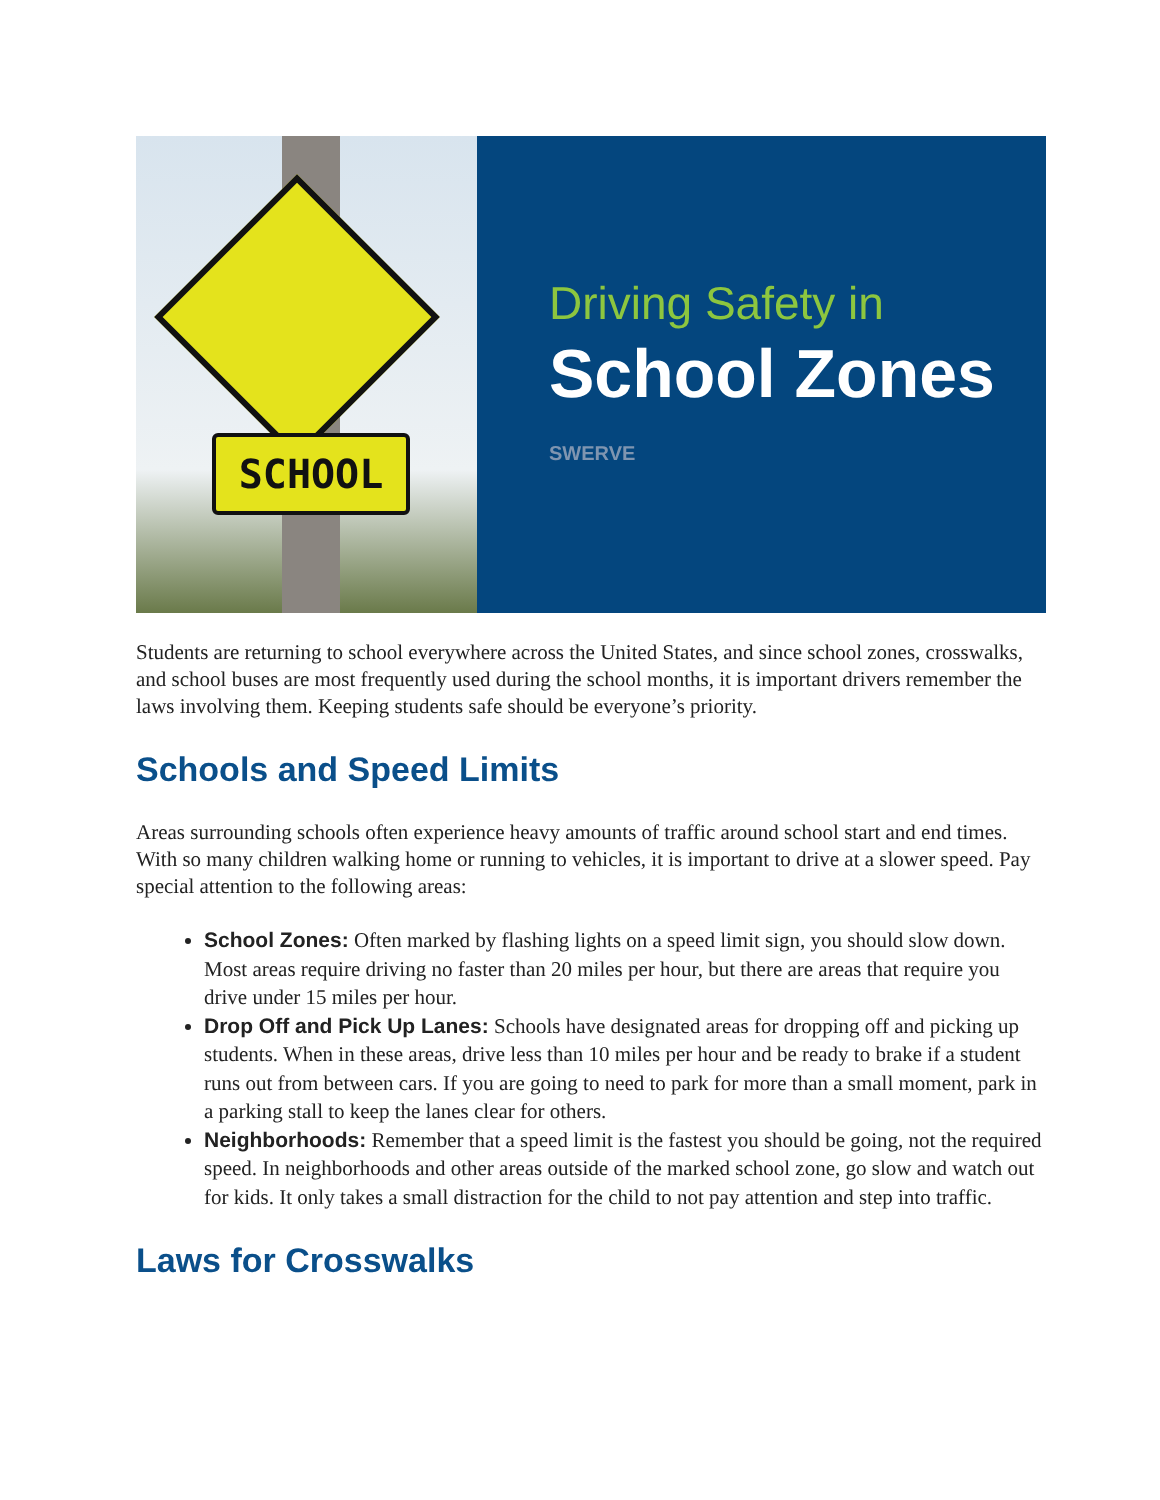SCHOOL
Driving Safety in
School Zones
SWERVE
Students are returning to school everywhere across the United States, and since school zones, crosswalks, and school buses are most frequently used during the school months, it is important drivers remember the laws involving them. Keeping students safe should be everyone’s priority.
Schools and Speed Limits
Areas surrounding schools often experience heavy amounts of traffic around school start and end times. With so many children walking home or running to vehicles, it is important to drive at a slower speed. Pay special attention to the following areas:
School Zones: Often marked by flashing lights on a speed limit sign, you should slow down. Most areas require driving no faster than 20 miles per hour, but there are areas that require you drive under 15 miles per hour.
Drop Off and Pick Up Lanes: Schools have designated areas for dropping off and picking up students. When in these areas, drive less than 10 miles per hour and be ready to brake if a student runs out from between cars. If you are going to need to park for more than a small moment, park in a parking stall to keep the lanes clear for others.
Neighborhoods: Remember that a speed limit is the fastest you should be going, not the required speed. In neighborhoods and other areas outside of the marked school zone, go slow and watch out for kids. It only takes a small distraction for the child to not pay attention and step into traffic.
Laws for Crosswalks